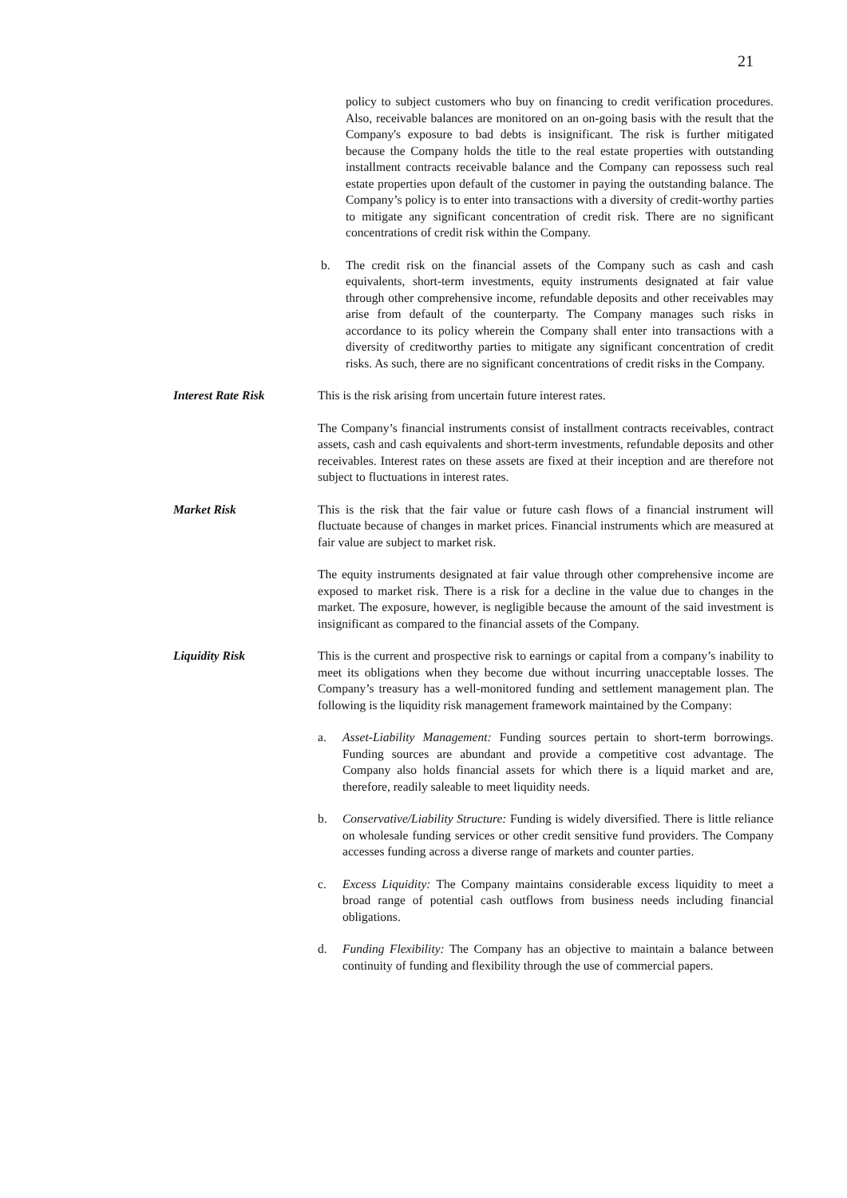21
policy to subject customers who buy on financing to credit verification procedures. Also, receivable balances are monitored on an on-going basis with the result that the Company's exposure to bad debts is insignificant. The risk is further mitigated because the Company holds the title to the real estate properties with outstanding installment contracts receivable balance and the Company can repossess such real estate properties upon default of the customer in paying the outstanding balance. The Company’s policy is to enter into transactions with a diversity of credit-worthy parties to mitigate any significant concentration of credit risk. There are no significant concentrations of credit risk within the Company.
b. The credit risk on the financial assets of the Company such as cash and cash equivalents, short-term investments, equity instruments designated at fair value through other comprehensive income, refundable deposits and other receivables may arise from default of the counterparty. The Company manages such risks in accordance to its policy wherein the Company shall enter into transactions with a diversity of creditworthy parties to mitigate any significant concentration of credit risks. As such, there are no significant concentrations of credit risks in the Company.
Interest Rate Risk This is the risk arising from uncertain future interest rates.
The Company’s financial instruments consist of installment contracts receivables, contract assets, cash and cash equivalents and short-term investments, refundable deposits and other receivables. Interest rates on these assets are fixed at their inception and are therefore not subject to fluctuations in interest rates.
Market Risk This is the risk that the fair value or future cash flows of a financial instrument will fluctuate because of changes in market prices. Financial instruments which are measured at fair value are subject to market risk.
The equity instruments designated at fair value through other comprehensive income are exposed to market risk. There is a risk for a decline in the value due to changes in the market. The exposure, however, is negligible because the amount of the said investment is insignificant as compared to the financial assets of the Company.
Liquidity Risk This is the current and prospective risk to earnings or capital from a company’s inability to meet its obligations when they become due without incurring unacceptable losses. The Company’s treasury has a well-monitored funding and settlement management plan. The following is the liquidity risk management framework maintained by the Company:
a. Asset-Liability Management: Funding sources pertain to short-term borrowings. Funding sources are abundant and provide a competitive cost advantage. The Company also holds financial assets for which there is a liquid market and are, therefore, readily saleable to meet liquidity needs.
b. Conservative/Liability Structure: Funding is widely diversified. There is little reliance on wholesale funding services or other credit sensitive fund providers. The Company accesses funding across a diverse range of markets and counter parties.
c. Excess Liquidity: The Company maintains considerable excess liquidity to meet a broad range of potential cash outflows from business needs including financial obligations.
d. Funding Flexibility: The Company has an objective to maintain a balance between continuity of funding and flexibility through the use of commercial papers.